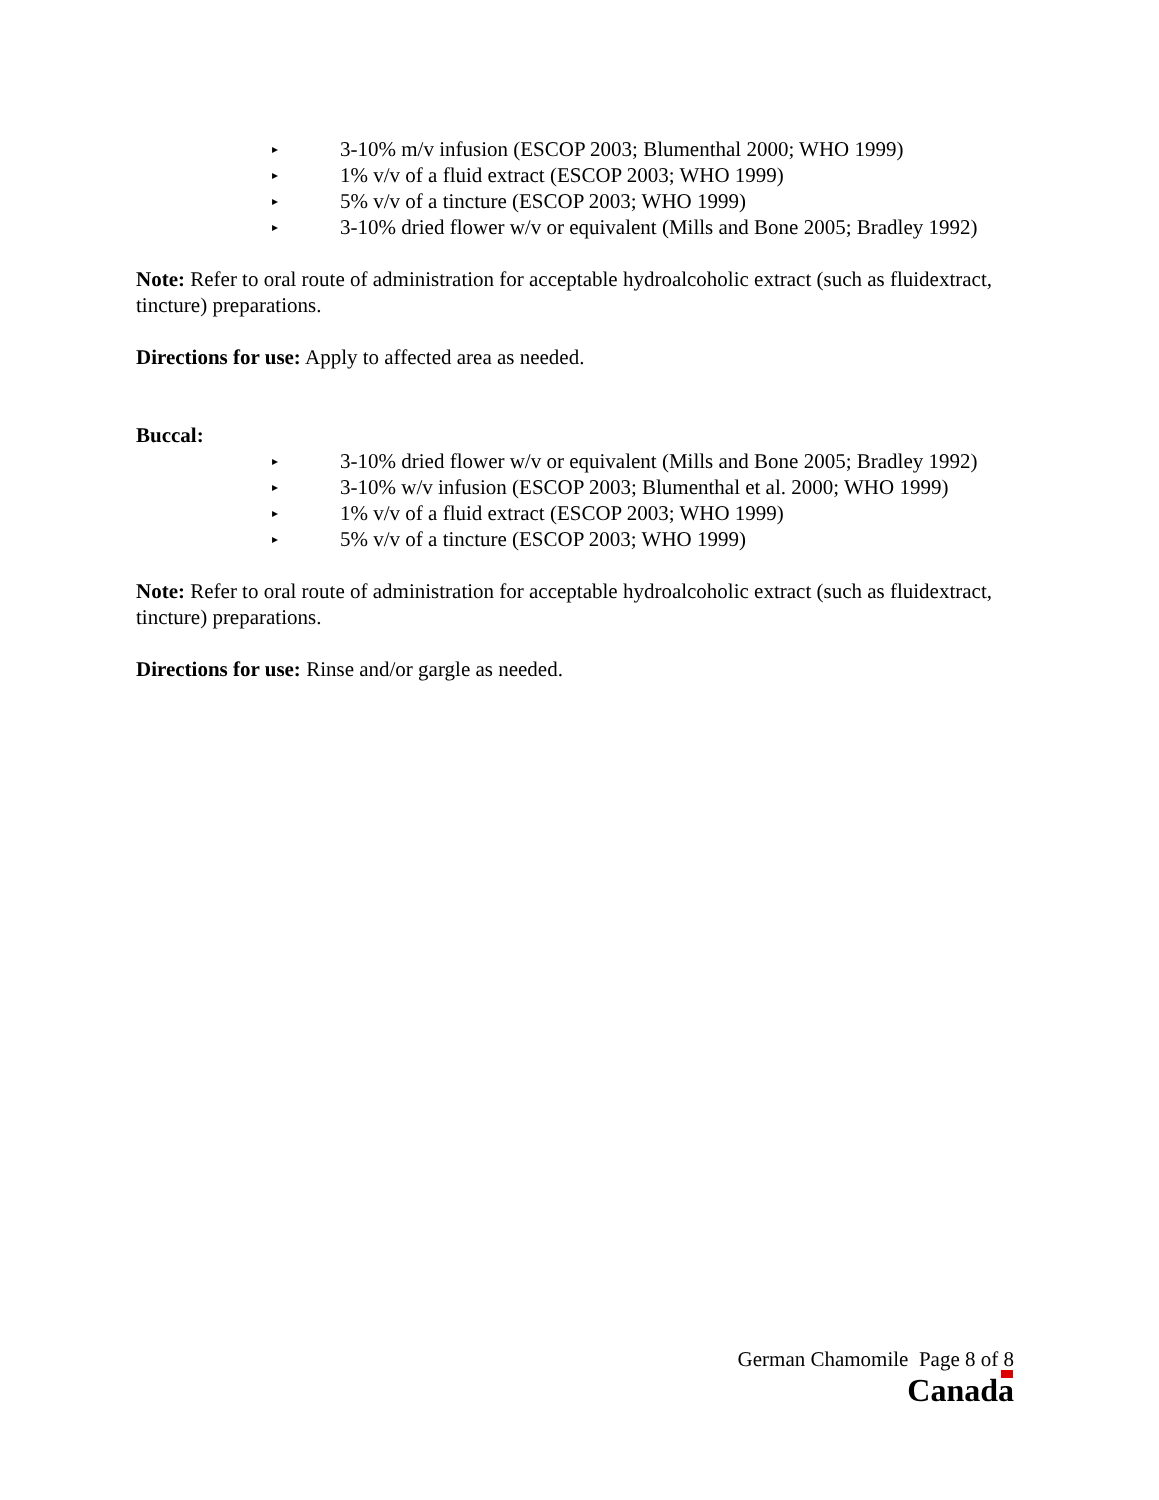▸ 3-10% m/v infusion (ESCOP 2003; Blumenthal 2000; WHO 1999)
▸ 1% v/v of a fluid extract (ESCOP 2003; WHO 1999)
▸ 5% v/v of a tincture (ESCOP 2003; WHO 1999)
▸ 3-10% dried flower w/v or equivalent (Mills and Bone 2005; Bradley 1992)
Note: Refer to oral route of administration for acceptable hydroalcoholic extract (such as fluidextract, tincture) preparations.
Directions for use: Apply to affected area as needed.
Buccal:
▸ 3-10% dried flower w/v or equivalent (Mills and Bone 2005; Bradley 1992)
▸ 3-10% w/v infusion (ESCOP 2003; Blumenthal et al. 2000; WHO 1999)
▸ 1% v/v of a fluid extract (ESCOP 2003; WHO 1999)
▸ 5% v/v of a tincture (ESCOP 2003; WHO 1999)
Note: Refer to oral route of administration for acceptable hydroalcoholic extract (such as fluidextract, tincture) preparations.
Directions for use: Rinse and/or gargle as needed.
German Chamomile Page 8 of 8
Canada